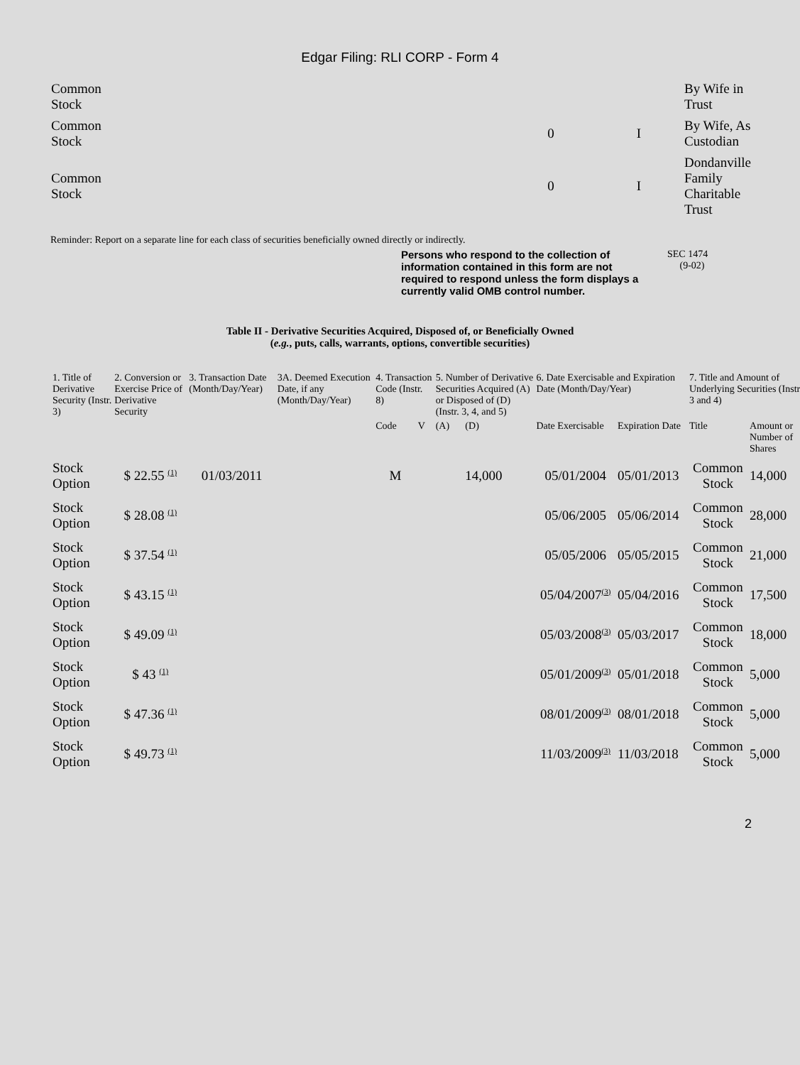Edgar Filing: RLI CORP - Form 4
| Common Stock | | | By Wife in Trust |
| Common Stock | 0 | I | By Wife, As Custodian |
| Common Stock | 0 | I | Dondanville Family Charitable Trust |
Reminder: Report on a separate line for each class of securities beneficially owned directly or indirectly.
Persons who respond to the collection of information contained in this form are not required to respond unless the form displays a currently valid OMB control number. SEC 1474
(9-02)
Table II - Derivative Securities Acquired, Disposed of, or Beneficially Owned
(e.g., puts, calls, warrants, options, convertible securities)
| 1. Title of Derivative Security (Instr. 3) | 2. Conversion or Exercise Price of Derivative Security | 3. Transaction Date (Month/Day/Year) | 3A. Deemed Execution Date, if any (Month/Day/Year) | 4. Transaction Code (Instr. 8) | | 5. Number of Derivative Securities Acquired (A) or Disposed of (D) (Instr. 3, 4, and 5) | | 6. Date Exercisable and Expiration Date (Month/Day/Year) | | 7. Title and Amount of Underlying Securities (Instr. 3 and 4) | |
| --- | --- | --- | --- | --- | --- | --- | --- | --- | --- | --- | --- |
| | | | | Code | V | (A) | (D) | Date Exercisable | Expiration Date | Title | Amount or Number of Shares |
| Stock Option | $ 22.55 <sup>(1)</sup> | 01/03/2011 | | M | | | 14,000 | 05/01/2004 | 05/01/2013 | Common Stock | 14,000 |
| Stock Option | $ 28.08 <sup>(1)</sup> | | | | | | | 05/06/2005 | 05/06/2014 | Common Stock | 28,000 |
| Stock Option | $ 37.54 <sup>(1)</sup> | | | | | | | 05/05/2006 | 05/05/2015 | Common Stock | 21,000 |
| Stock Option | $ 43.15 <sup>(1)</sup> | | | | | | | 05/04/2007<sup>(3)</sup> | 05/04/2016 | Common Stock | 17,500 |
| Stock Option | $ 49.09 <sup>(1)</sup> | | | | | | | 05/03/2008<sup>(3)</sup> | 05/03/2017 | Common Stock | 18,000 |
| Stock Option | $ 43 <sup>(1)</sup> | | | | | | | 05/01/2009<sup>(3)</sup> | 05/01/2018 | Common Stock | 5,000 |
| Stock Option | $ 47.36 <sup>(1)</sup> | | | | | | | 08/01/2009<sup>(3)</sup> | 08/01/2018 | Common Stock | 5,000 |
| Stock Option | $ 49.73 <sup>(1)</sup> | | | | | | | 11/03/2009<sup>(3)</sup> | 11/03/2018 | Common Stock | 5,000 |
2